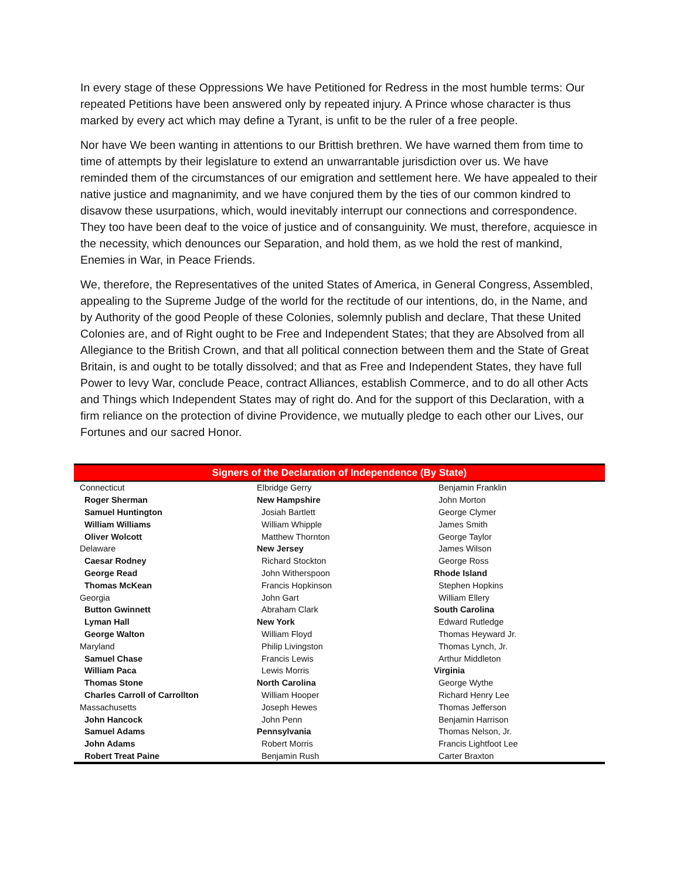In every stage of these Oppressions We have Petitioned for Redress in the most humble terms: Our repeated Petitions have been answered only by repeated injury. A Prince whose character is thus marked by every act which may define a Tyrant, is unfit to be the ruler of a free people.
Nor have We been wanting in attentions to our Brittish brethren. We have warned them from time to time of attempts by their legislature to extend an unwarrantable jurisdiction over us. We have reminded them of the circumstances of our emigration and settlement here. We have appealed to their native justice and magnanimity, and we have conjured them by the ties of our common kindred to disavow these usurpations, which, would inevitably interrupt our connections and correspondence. They too have been deaf to the voice of justice and of consanguinity. We must, therefore, acquiesce in the necessity, which denounces our Separation, and hold them, as we hold the rest of mankind, Enemies in War, in Peace Friends.
We, therefore, the Representatives of the united States of America, in General Congress, Assembled, appealing to the Supreme Judge of the world for the rectitude of our intentions, do, in the Name, and by Authority of the good People of these Colonies, solemnly publish and declare, That these United Colonies are, and of Right ought to be Free and Independent States; that they are Absolved from all Allegiance to the British Crown, and that all political connection between them and the State of Great Britain, is and ought to be totally dissolved; and that as Free and Independent States, they have full Power to levy War, conclude Peace, contract Alliances, establish Commerce, and to do all other Acts and Things which Independent States may of right do. And for the support of this Declaration, with a firm reliance on the protection of divine Providence, we mutually pledge to each other our Lives, our Fortunes and our sacred Honor.
| Signers of the Declaration of Independence (By State) | | |
| --- | --- | --- |
| Connecticut | Elbridge Gerry | Benjamin Franklin |
| Roger Sherman | New Hampshire | John Morton |
| Samuel Huntington | Josiah Bartlett | George Clymer |
| William Williams | William Whipple | James Smith |
| Oliver Wolcott | Matthew Thornton | George Taylor |
| Delaware | New Jersey | James Wilson |
| Caesar Rodney | Richard Stockton | George Ross |
| George Read | John Witherspoon | Rhode Island |
| Thomas McKean | Francis Hopkinson | Stephen Hopkins |
| Georgia | John Gart | William Ellery |
| Button Gwinnett | Abraham Clark | South Carolina |
| Lyman Hall | New York | Edward Rutledge |
| George Walton | William Floyd | Thomas Heyward Jr. |
| Maryland | Philip Livingston | Thomas Lynch, Jr. |
| Samuel Chase | Francis Lewis | Arthur Middleton |
| William Paca | Lewis Morris | Virginia |
| Thomas Stone | North Carolina | George Wythe |
| Charles Carroll of Carrollton | William Hooper | Richard Henry Lee |
| Massachusetts | Joseph Hewes | Thomas Jefferson |
| John Hancock | John Penn | Benjamin Harrison |
| Samuel Adams | Pennsylvania | Thomas Nelson, Jr. |
| John Adams | Robert Morris | Francis Lightfoot Lee |
| Robert Treat Paine | Benjamin Rush | Carter Braxton |